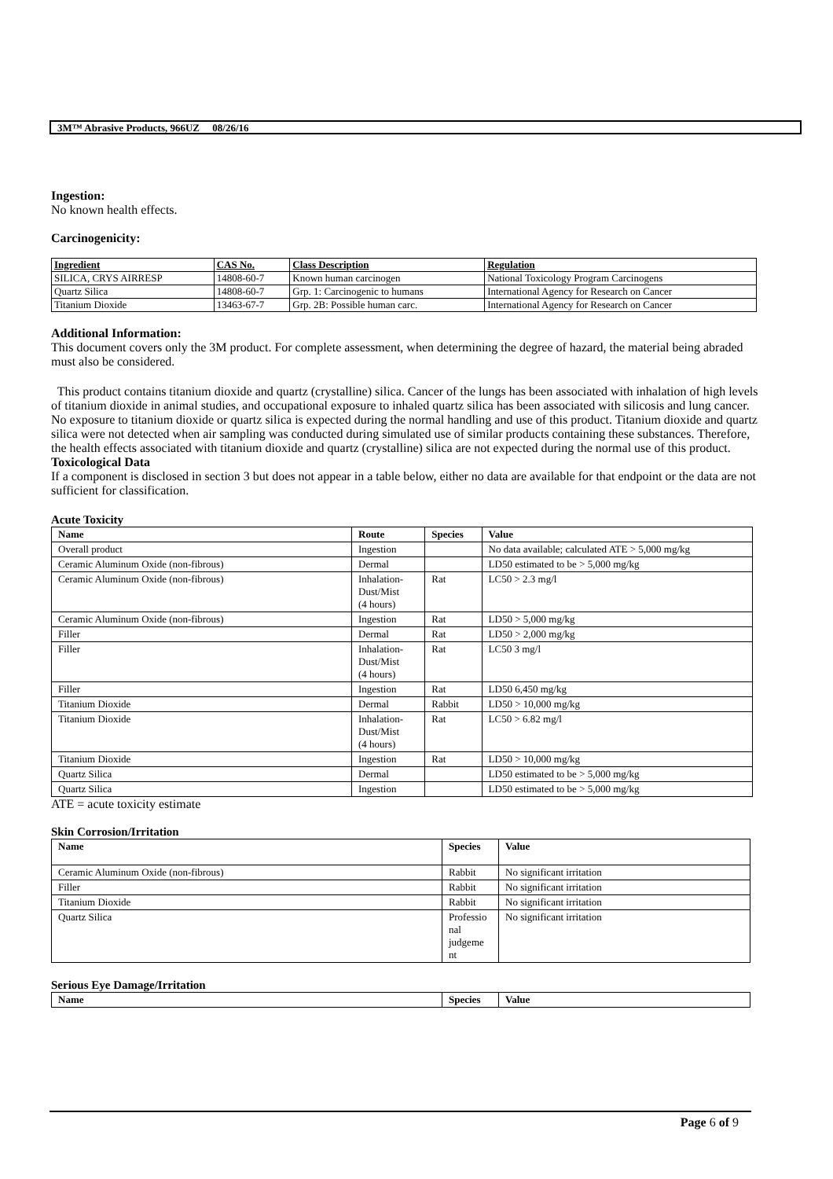3M™ Abrasive Products, 966UZ 08/26/16
Ingestion:
No known health effects.
Carcinogenicity:
| Ingredient | CAS No. | Class Description | Regulation |
| --- | --- | --- | --- |
| SILICA, CRYS AIRRESP | 14808-60-7 | Known human carcinogen | National Toxicology Program Carcinogens |
| Quartz Silica | 14808-60-7 | Grp. 1: Carcinogenic to humans | International Agency for Research on Cancer |
| Titanium Dioxide | 13463-67-7 | Grp. 2B: Possible human carc. | International Agency for Research on Cancer |
Additional Information:
This document covers only the 3M product. For complete assessment, when determining the degree of hazard, the material being abraded must also be considered.
This product contains titanium dioxide and quartz (crystalline) silica. Cancer of the lungs has been associated with inhalation of high levels of titanium dioxide in animal studies, and occupational exposure to inhaled quartz silica has been associated with silicosis and lung cancer. No exposure to titanium dioxide or quartz silica is expected during the normal handling and use of this product. Titanium dioxide and quartz silica were not detected when air sampling was conducted during simulated use of similar products containing these substances. Therefore, the health effects associated with titanium dioxide and quartz (crystalline) silica are not expected during the normal use of this product.
Toxicological Data
If a component is disclosed in section 3 but does not appear in a table below, either no data are available for that endpoint or the data are not sufficient for classification.
Acute Toxicity
| Name | Route | Species | Value |
| --- | --- | --- | --- |
| Overall product | Ingestion | | No data available; calculated ATE > 5,000 mg/kg |
| Ceramic Aluminum Oxide (non-fibrous) | Dermal | | LD50 estimated to be > 5,000 mg/kg |
| Ceramic Aluminum Oxide (non-fibrous) | Inhalation- Dust/Mist (4 hours) | Rat | LC50 > 2.3 mg/l |
| Ceramic Aluminum Oxide (non-fibrous) | Ingestion | Rat | LD50 > 5,000 mg/kg |
| Filler | Dermal | Rat | LD50 > 2,000 mg/kg |
| Filler | Inhalation- Dust/Mist (4 hours) | Rat | LC50 3 mg/l |
| Filler | Ingestion | Rat | LD50 6,450 mg/kg |
| Titanium Dioxide | Dermal | Rabbit | LD50 > 10,000 mg/kg |
| Titanium Dioxide | Inhalation- Dust/Mist (4 hours) | Rat | LC50 > 6.82 mg/l |
| Titanium Dioxide | Ingestion | Rat | LD50 > 10,000 mg/kg |
| Quartz Silica | Dermal | | LD50 estimated to be > 5,000 mg/kg |
| Quartz Silica | Ingestion | | LD50 estimated to be > 5,000 mg/kg |
ATE = acute toxicity estimate
Skin Corrosion/Irritation
| Name | Species | Value |
| --- | --- | --- |
| Ceramic Aluminum Oxide (non-fibrous) | Rabbit | No significant irritation |
| Filler | Rabbit | No significant irritation |
| Titanium Dioxide | Rabbit | No significant irritation |
| Quartz Silica | Professio nal judgeme nt | No significant irritation |
Serious Eye Damage/Irritation
| Name | Species | Value |
| --- | --- | --- |
Page 6 of 9